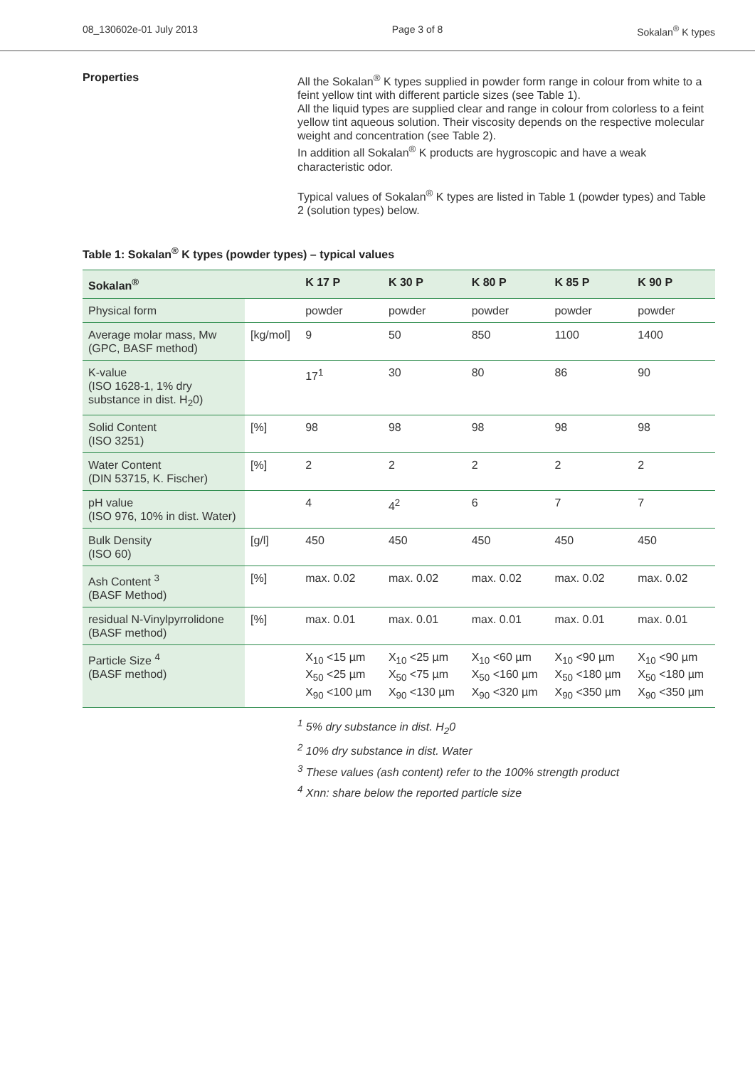08_130602e-01 July 2013 Page 3 of 8 Sokalan<sup>®</sup> K types
Properties
All the Sokalan<sup>®</sup> K types supplied in powder form range in colour from white to a feint yellow tint with different particle sizes (see Table 1).
All the liquid types are supplied clear and range in colour from colorless to a feint yellow tint aqueous solution. Their viscosity depends on the respective molecular weight and concentration (see Table 2).
In addition all Sokalan<sup>®</sup> K products are hygroscopic and have a weak characteristic odor.
Typical values of Sokalan<sup>®</sup> K types are listed in Table 1 (powder types) and Table 2 (solution types) below.
Table 1: Sokalan<sup>®</sup> K types (powder types) – typical values
| Sokalan<sup>®</sup> | | K 17 P | K 30 P | K 80 P | K 85 P | K 90 P |
| --- | --- | --- | --- | --- | --- | --- |
| Physical form | | powder | powder | powder | powder | powder |
| Average molar mass, Mw (GPC, BASF method) | [kg/mol] | 9 | 50 | 850 | 1100 | 1400 |
| K-value (ISO 1628-1, 1% dry substance in dist. H<sub>2</sub>0) | | 17<sup>1</sup> | 30 | 80 | 86 | 90 |
| Solid Content (ISO 3251) | [%] | 98 | 98 | 98 | 98 | 98 |
| Water Content (DIN 53715, K. Fischer) | [%] | 2 | 2 | 2 | 2 | 2 |
| pH value (ISO 976, 10% in dist. Water) | | 4 | 4<sup>2</sup> | 6 | 7 | 7 |
| Bulk Density (ISO 60) | [g/l] | 450 | 450 | 450 | 450 | 450 |
| Ash Content <sup>3</sup> (BASF Method) | [%] | max. 0.02 | max. 0.02 | max. 0.02 | max. 0.02 | max. 0.02 |
| residual N-Vinylpyrrolidone (BASF method) | [%] | max. 0.01 | max. 0.01 | max. 0.01 | max. 0.01 | max. 0.01 |
| Particle Size <sup>4</sup> (BASF method) | | X<sub>10</sub> <15 µm X<sub>50</sub> <25 µm X<sub>90</sub> <100 µm | X<sub>10</sub> <25 µm X<sub>50</sub> <75 µm X<sub>90</sub> <130 µm | X<sub>10</sub> <60 µm X<sub>50</sub> <160 µm X<sub>90</sub> <320 µm | X<sub>10</sub> <90 µm X<sub>50</sub> <180 µm X<sub>90</sub> <350 µm | X<sub>10</sub> <90 µm X<sub>50</sub> <180 µm X<sub>90</sub> <350 µm |
<sup>1</sup> 5% dry substance in dist. H<sub>2</sub>0
<sup>2</sup> 10% dry substance in dist. Water
<sup>3</sup> These values (ash content) refer to the 100% strength product
<sup>4</sup> Xnn: share below the reported particle size